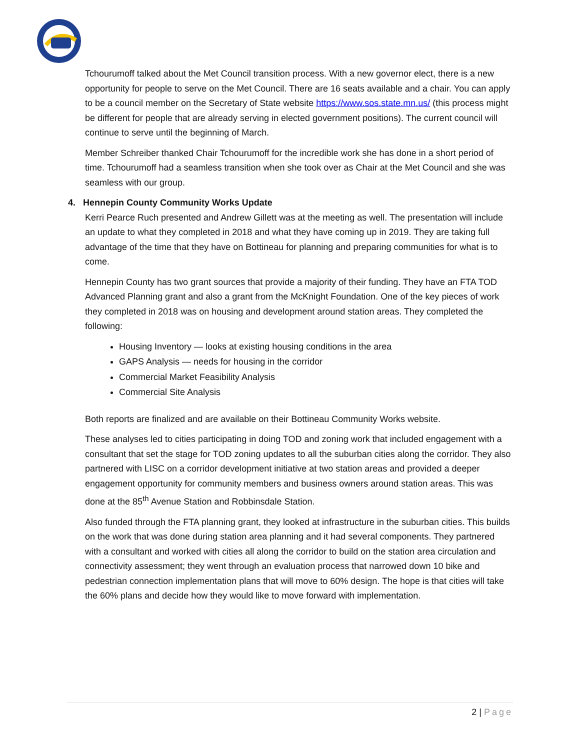Tchourumoff talked about the Met Council transition process. With a new governor elect, there is a new opportunity for people to serve on the Met Council. There are 16 seats available and a chair. You can apply to be a council member on the Secretary of State website https://www.sos.state.mn.us/ (this process might be different for people that are already serving in elected government positions). The current council will continue to serve until the beginning of March.
Member Schreiber thanked Chair Tchourumoff for the incredible work she has done in a short period of time. Tchourumoff had a seamless transition when she took over as Chair at the Met Council and she was seamless with our group.
4. Hennepin County Community Works Update
Kerri Pearce Ruch presented and Andrew Gillett was at the meeting as well. The presentation will include an update to what they completed in 2018 and what they have coming up in 2019. They are taking full advantage of the time that they have on Bottineau for planning and preparing communities for what is to come.
Hennepin County has two grant sources that provide a majority of their funding. They have an FTA TOD Advanced Planning grant and also a grant from the McKnight Foundation. One of the key pieces of work they completed in 2018 was on housing and development around station areas. They completed the following:
Housing Inventory — looks at existing housing conditions in the area
GAPS Analysis — needs for housing in the corridor
Commercial Market Feasibility Analysis
Commercial Site Analysis
Both reports are finalized and are available on their Bottineau Community Works website.
These analyses led to cities participating in doing TOD and zoning work that included engagement with a consultant that set the stage for TOD zoning updates to all the suburban cities along the corridor. They also partnered with LISC on a corridor development initiative at two station areas and provided a deeper engagement opportunity for community members and business owners around station areas. This was done at the 85<sup>th</sup> Avenue Station and Robbinsdale Station.
Also funded through the FTA planning grant, they looked at infrastructure in the suburban cities. This builds on the work that was done during station area planning and it had several components. They partnered with a consultant and worked with cities all along the corridor to build on the station area circulation and connectivity assessment; they went through an evaluation process that narrowed down 10 bike and pedestrian connection implementation plans that will move to 60% design. The hope is that cities will take the 60% plans and decide how they would like to move forward with implementation.
2 | Page